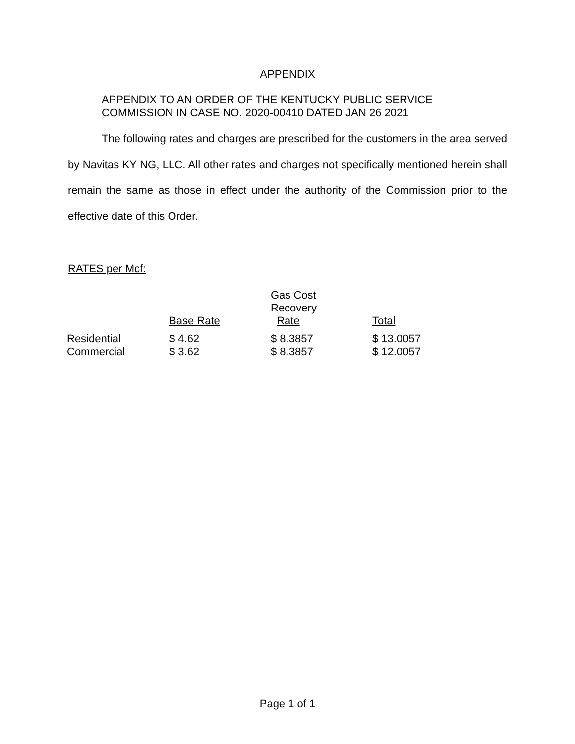APPENDIX
APPENDIX TO AN ORDER OF THE KENTUCKY PUBLIC SERVICE
COMMISSION IN CASE NO. 2020-00410 DATED JAN 26 2021
The following rates and charges are prescribed for the customers in the area served by Navitas KY NG, LLC. All other rates and charges not specifically mentioned herein shall remain the same as those in effect under the authority of the Commission prior to the effective date of this Order.
RATES per Mcf:
| | Base Rate | Gas Cost Recovery Rate | Total |
| --- | --- | --- | --- |
| Residential | $ 4.62 | $ 8.3857 | $ 13.0057 |
| Commercial | $ 3.62 | $ 8.3857 | $ 12.0057 |
Page 1 of 1